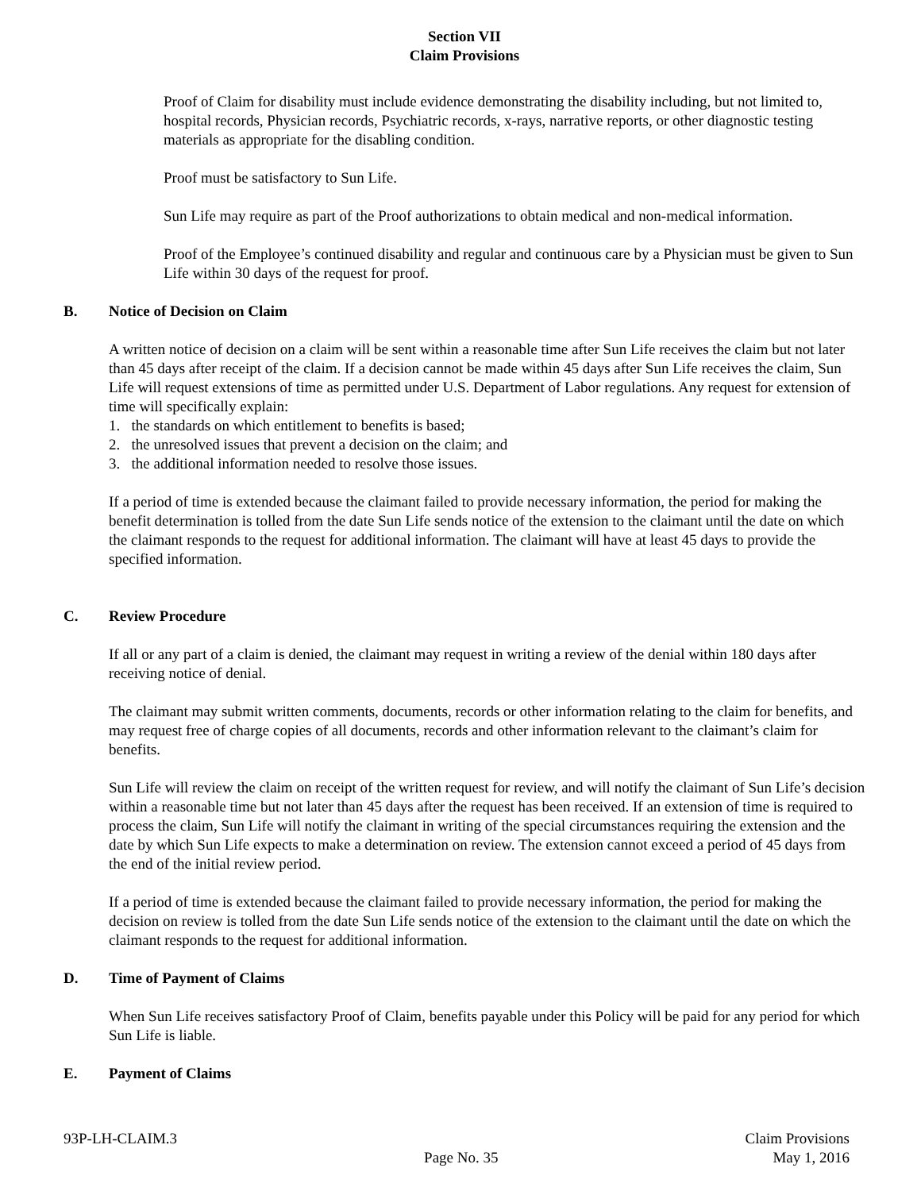Section VII
Claim Provisions
Proof of Claim for disability must include evidence demonstrating the disability including, but not limited to, hospital records, Physician records, Psychiatric records, x-rays, narrative reports, or other diagnostic testing materials as appropriate for the disabling condition.
Proof must be satisfactory to Sun Life.
Sun Life may require as part of the Proof authorizations to obtain medical and non-medical information.
Proof of the Employee’s continued disability and regular and continuous care by a Physician must be given to Sun Life within 30 days of the request for proof.
B. Notice of Decision on Claim
A written notice of decision on a claim will be sent within a reasonable time after Sun Life receives the claim but not later than 45 days after receipt of the claim. If a decision cannot be made within 45 days after Sun Life receives the claim, Sun Life will request extensions of time as permitted under U.S. Department of Labor regulations. Any request for extension of time will specifically explain:
1. the standards on which entitlement to benefits is based;
2. the unresolved issues that prevent a decision on the claim; and
3. the additional information needed to resolve those issues.
If a period of time is extended because the claimant failed to provide necessary information, the period for making the benefit determination is tolled from the date Sun Life sends notice of the extension to the claimant until the date on which the claimant responds to the request for additional information. The claimant will have at least 45 days to provide the specified information.
C. Review Procedure
If all or any part of a claim is denied, the claimant may request in writing a review of the denial within 180 days after receiving notice of denial.
The claimant may submit written comments, documents, records or other information relating to the claim for benefits, and may request free of charge copies of all documents, records and other information relevant to the claimant’s claim for benefits.
Sun Life will review the claim on receipt of the written request for review, and will notify the claimant of Sun Life’s decision within a reasonable time but not later than 45 days after the request has been received. If an extension of time is required to process the claim, Sun Life will notify the claimant in writing of the special circumstances requiring the extension and the date by which Sun Life expects to make a determination on review. The extension cannot exceed a period of 45 days from the end of the initial review period.
If a period of time is extended because the claimant failed to provide necessary information, the period for making the decision on review is tolled from the date Sun Life sends notice of the extension to the claimant until the date on which the claimant responds to the request for additional information.
D. Time of Payment of Claims
When Sun Life receives satisfactory Proof of Claim, benefits payable under this Policy will be paid for any period for which Sun Life is liable.
E. Payment of Claims
93P-LH-CLAIM.3
Page No. 35
Claim Provisions
May 1, 2016